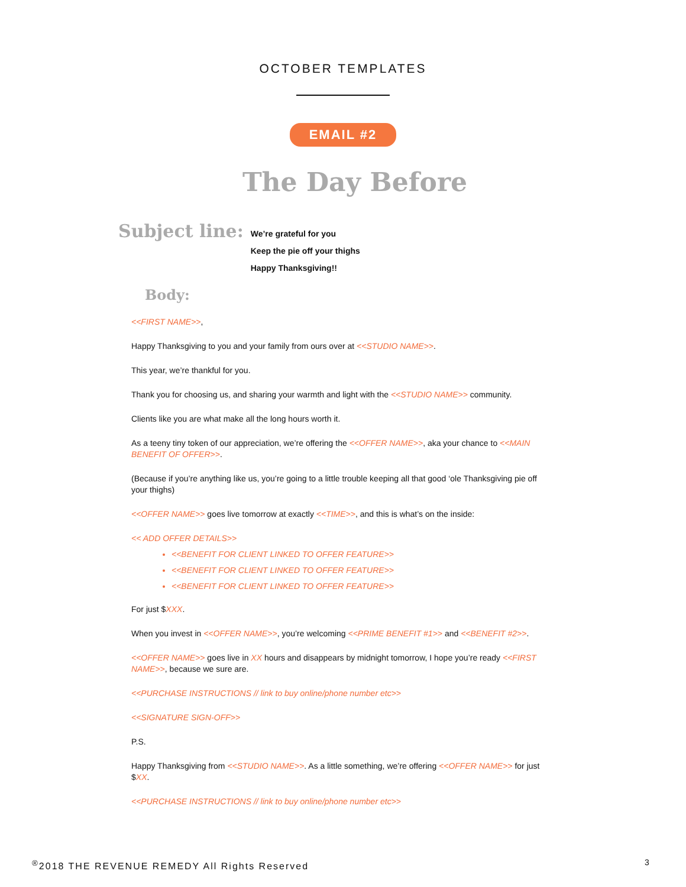OCTOBER TEMPLATES
EMAIL #2
The Day Before
Subject line:
We’re grateful for you
Keep the pie off your thighs
Happy Thanksgiving!!
Body:
<<FIRST NAME>>,
Happy Thanksgiving to you and your family from ours over at <<STUDIO NAME>>.
This year, we’re thankful for you.
Thank you for choosing us, and sharing your warmth and light with the <<STUDIO NAME>> community.
Clients like you are what make all the long hours worth it.
As a teeny tiny token of our appreciation, we’re offering the <<OFFER NAME>>, aka your chance to <<MAIN BENEFIT OF OFFER>>.
(Because if you’re anything like us, you’re going to a little trouble keeping all that good ‘ole Thanksgiving pie off your thighs)
<<OFFER NAME>> goes live tomorrow at exactly <<TIME>>, and this is what’s on the inside:
<< ADD OFFER DETAILS>>
<<BENEFIT FOR CLIENT LINKED TO OFFER FEATURE>>
<<BENEFIT FOR CLIENT LINKED TO OFFER FEATURE>>
<<BENEFIT FOR CLIENT LINKED TO OFFER FEATURE>>
For just $XXX.
When you invest in <<OFFER NAME>>, you’re welcoming <<PRIME BENEFIT #1>> and <<BENEFIT #2>>.
<<OFFER NAME>> goes live in XX hours and disappears by midnight tomorrow, I hope you’re ready <<FIRST NAME>>, because we sure are.
<<PURCHASE INSTRUCTIONS // link to buy online/phone number etc>>
<<SIGNATURE SIGN-OFF>>
P.S.
Happy Thanksgiving from <<STUDIO NAME>>. As a little something, we’re offering <<OFFER NAME>> for just $XX.
<<PURCHASE INSTRUCTIONS // link to buy online/phone number etc>>
<sup>®</sup>2018 THE REVENUE REMEDY All Rights Reserved
3